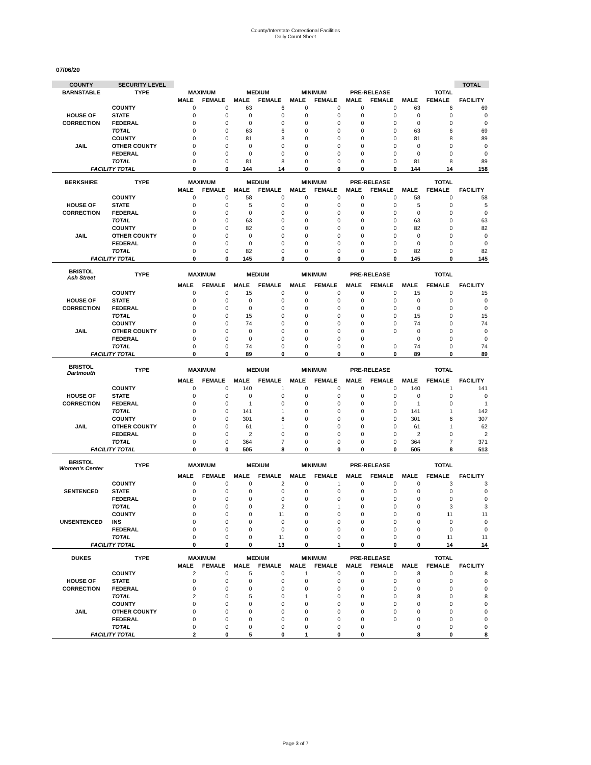County/Interstate Correctional Facilities
Daily Count Sheet
07/06/20
| COUNTY | SECURITY LEVEL | | | | | | | | | | | TOTAL |
| BARNSTABLE | TYPE | MAXIMUM | | MEDIUM | | MINIMUM | | PRE-RELEASE | | TOTAL | | |
| | | MALE | FEMALE | MALE | FEMALE | MALE | FEMALE | MALE | FEMALE | MALE | FEMALE | FACILITY |
| | COUNTY | 0 | 0 | 63 | 6 | 0 | 0 | 0 | 0 | 63 | 6 | 69 |
| HOUSE OF | STATE | 0 | 0 | 0 | 0 | 0 | 0 | 0 | 0 | 0 | 0 | 0 |
| CORRECTION | FEDERAL | 0 | 0 | 0 | 0 | 0 | 0 | 0 | 0 | 0 | 0 | 0 |
| | TOTAL | 0 | 0 | 63 | 6 | 0 | 0 | 0 | 0 | 63 | 6 | 69 |
| | COUNTY | 0 | 0 | 81 | 8 | 0 | 0 | 0 | 0 | 81 | 8 | 89 |
| JAIL | OTHER COUNTY | 0 | 0 | 0 | 0 | 0 | 0 | 0 | 0 | 0 | 0 | 0 |
| | FEDERAL | 0 | 0 | 0 | 0 | 0 | 0 | 0 | 0 | 0 | 0 | 0 |
| | TOTAL | 0 | 0 | 81 | 8 | 0 | 0 | 0 | 0 | 81 | 8 | 89 |
| FACILITY TOTAL | | 0 | 0 | 144 | 14 | 0 | 0 | 0 | 0 | 144 | 14 | 158 |
| BERKSHIRE | TYPE | MAXIMUM | | MEDIUM | | MINIMUM | | PRE-RELEASE | | TOTAL | | |
| | | MALE | FEMALE | MALE | FEMALE | MALE | FEMALE | MALE | FEMALE | MALE | FEMALE | FACILITY |
| | COUNTY | 0 | 0 | 58 | 0 | 0 | 0 | 0 | 0 | 58 | 0 | 58 |
| HOUSE OF | STATE | 0 | 0 | 5 | 0 | 0 | 0 | 0 | 0 | 5 | 0 | 5 |
| CORRECTION | FEDERAL | 0 | 0 | 0 | 0 | 0 | 0 | 0 | 0 | 0 | 0 | 0 |
| | TOTAL | 0 | 0 | 63 | 0 | 0 | 0 | 0 | 0 | 63 | 0 | 63 |
| | COUNTY | 0 | 0 | 82 | 0 | 0 | 0 | 0 | 0 | 82 | 0 | 82 |
| JAIL | OTHER COUNTY | 0 | 0 | 0 | 0 | 0 | 0 | 0 | 0 | 0 | 0 | 0 |
| | FEDERAL | 0 | 0 | 0 | 0 | 0 | 0 | 0 | 0 | 0 | 0 | 0 |
| | TOTAL | 0 | 0 | 82 | 0 | 0 | 0 | 0 | 0 | 82 | 0 | 82 |
| FACILITY TOTAL | | 0 | 0 | 145 | 0 | 0 | 0 | 0 | 0 | 145 | 0 | 145 |
| BRISTOL Ash Street | TYPE | MAXIMUM | | MEDIUM | | MINIMUM | | PRE-RELEASE | | TOTAL | | |
| | | MALE | FEMALE | MALE | FEMALE | MALE | FEMALE | MALE | FEMALE | MALE | FEMALE | FACILITY |
| | COUNTY | 0 | 0 | 15 | 0 | 0 | 0 | 0 | 0 | 15 | 0 | 15 |
| HOUSE OF | STATE | 0 | 0 | 0 | 0 | 0 | 0 | 0 | 0 | 0 | 0 | 0 |
| CORRECTION | FEDERAL | 0 | 0 | 0 | 0 | 0 | 0 | 0 | 0 | 0 | 0 | 0 |
| | TOTAL | 0 | 0 | 15 | 0 | 0 | 0 | 0 | 0 | 15 | 0 | 15 |
| | COUNTY | 0 | 0 | 74 | 0 | 0 | 0 | 0 | 0 | 74 | 0 | 74 |
| JAIL | OTHER COUNTY | 0 | 0 | 0 | 0 | 0 | 0 | 0 | 0 | 0 | 0 | 0 |
| | FEDERAL | 0 | 0 | 0 | 0 | 0 | 0 | 0 | | 0 | 0 | 0 |
| | TOTAL | 0 | 0 | 74 | 0 | 0 | 0 | 0 | 0 | 74 | 0 | 74 |
| FACILITY TOTAL | | 0 | 0 | 89 | 0 | 0 | 0 | 0 | 0 | 89 | 0 | 89 |
| BRISTOL Dartmouth | TYPE | MAXIMUM | | MEDIUM | | MINIMUM | | PRE-RELEASE | | TOTAL | | |
| | | MALE | FEMALE | MALE | FEMALE | MALE | FEMALE | MALE | FEMALE | MALE | FEMALE | FACILITY |
| | COUNTY | 0 | 0 | 140 | 1 | 0 | 0 | 0 | 0 | 140 | 1 | 141 |
| HOUSE OF | STATE | 0 | 0 | 0 | 0 | 0 | 0 | 0 | 0 | 0 | 0 | 0 |
| CORRECTION | FEDERAL | 0 | 0 | 1 | 0 | 0 | 0 | 0 | 0 | 1 | 0 | 1 |
| | TOTAL | 0 | 0 | 141 | 1 | 0 | 0 | 0 | 0 | 141 | 1 | 142 |
| | COUNTY | 0 | 0 | 301 | 6 | 0 | 0 | 0 | 0 | 301 | 6 | 307 |
| JAIL | OTHER COUNTY | 0 | 0 | 61 | 1 | 0 | 0 | 0 | 0 | 61 | 1 | 62 |
| | FEDERAL | 0 | 0 | 2 | 0 | 0 | 0 | 0 | 0 | 2 | 0 | 2 |
| | TOTAL | 0 | 0 | 364 | 7 | 0 | 0 | 0 | 0 | 364 | 7 | 371 |
| FACILITY TOTAL | | 0 | 0 | 505 | 8 | 0 | 0 | 0 | 0 | 505 | 8 | 513 |
| BRISTOL Women's Center | TYPE | MAXIMUM | | MEDIUM | | MINIMUM | | PRE-RELEASE | | TOTAL | | |
| | | MALE | FEMALE | MALE | FEMALE | MALE | FEMALE | MALE | FEMALE | MALE | FEMALE | FACILITY |
| | COUNTY | 0 | 0 | 0 | 2 | 0 | 1 | 0 | 0 | 0 | 3 | 3 |
| SENTENCED | STATE | 0 | 0 | 0 | 0 | 0 | 0 | 0 | 0 | 0 | 0 | 0 |
| | FEDERAL | 0 | 0 | 0 | 0 | 0 | 0 | 0 | 0 | 0 | 0 | 0 |
| | TOTAL | 0 | 0 | 0 | 2 | 0 | 1 | 0 | 0 | 0 | 3 | 3 |
| | COUNTY | 0 | 0 | 0 | 11 | 0 | 0 | 0 | 0 | 0 | 11 | 11 |
| UNSENTENCED | INS | 0 | 0 | 0 | 0 | 0 | 0 | 0 | 0 | 0 | 0 | 0 |
| | FEDERAL | 0 | 0 | 0 | 0 | 0 | 0 | 0 | 0 | 0 | 0 | 0 |
| | TOTAL | 0 | 0 | 0 | 11 | 0 | 0 | 0 | 0 | 0 | 11 | 11 |
| FACILITY TOTAL | | 0 | 0 | 0 | 13 | 0 | 1 | 0 | 0 | 0 | 14 | 14 |
| DUKES | TYPE | MAXIMUM | | MEDIUM | | MINIMUM | | PRE-RELEASE | | TOTAL | | |
| | | MALE | FEMALE | MALE | FEMALE | MALE | FEMALE | MALE | FEMALE | MALE | FEMALE | FACILITY |
| | COUNTY | 2 | 0 | 5 | 0 | 1 | 0 | 0 | 0 | 8 | 0 | 8 |
| HOUSE OF | STATE | 0 | 0 | 0 | 0 | 0 | 0 | 0 | 0 | 0 | 0 | 0 |
| CORRECTION | FEDERAL | 0 | 0 | 0 | 0 | 0 | 0 | 0 | 0 | 0 | 0 | 0 |
| | TOTAL | 2 | 0 | 5 | 0 | 1 | 0 | 0 | 0 | 8 | 0 | 8 |
| | COUNTY | 0 | 0 | 0 | 0 | 0 | 0 | 0 | 0 | 0 | 0 | 0 |
| JAIL | OTHER COUNTY | 0 | 0 | 0 | 0 | 0 | 0 | 0 | 0 | 0 | 0 | 0 |
| | FEDERAL | 0 | 0 | 0 | 0 | 0 | 0 | 0 | 0 | 0 | 0 | 0 |
| | TOTAL | 0 | 0 | 0 | 0 | 0 | 0 | 0 | | 0 | 0 | 0 |
| FACILITY TOTAL | | 2 | 0 | 5 | 0 | 1 | 0 | 0 | | 8 | 0 | 8 |
Page 3 of 7